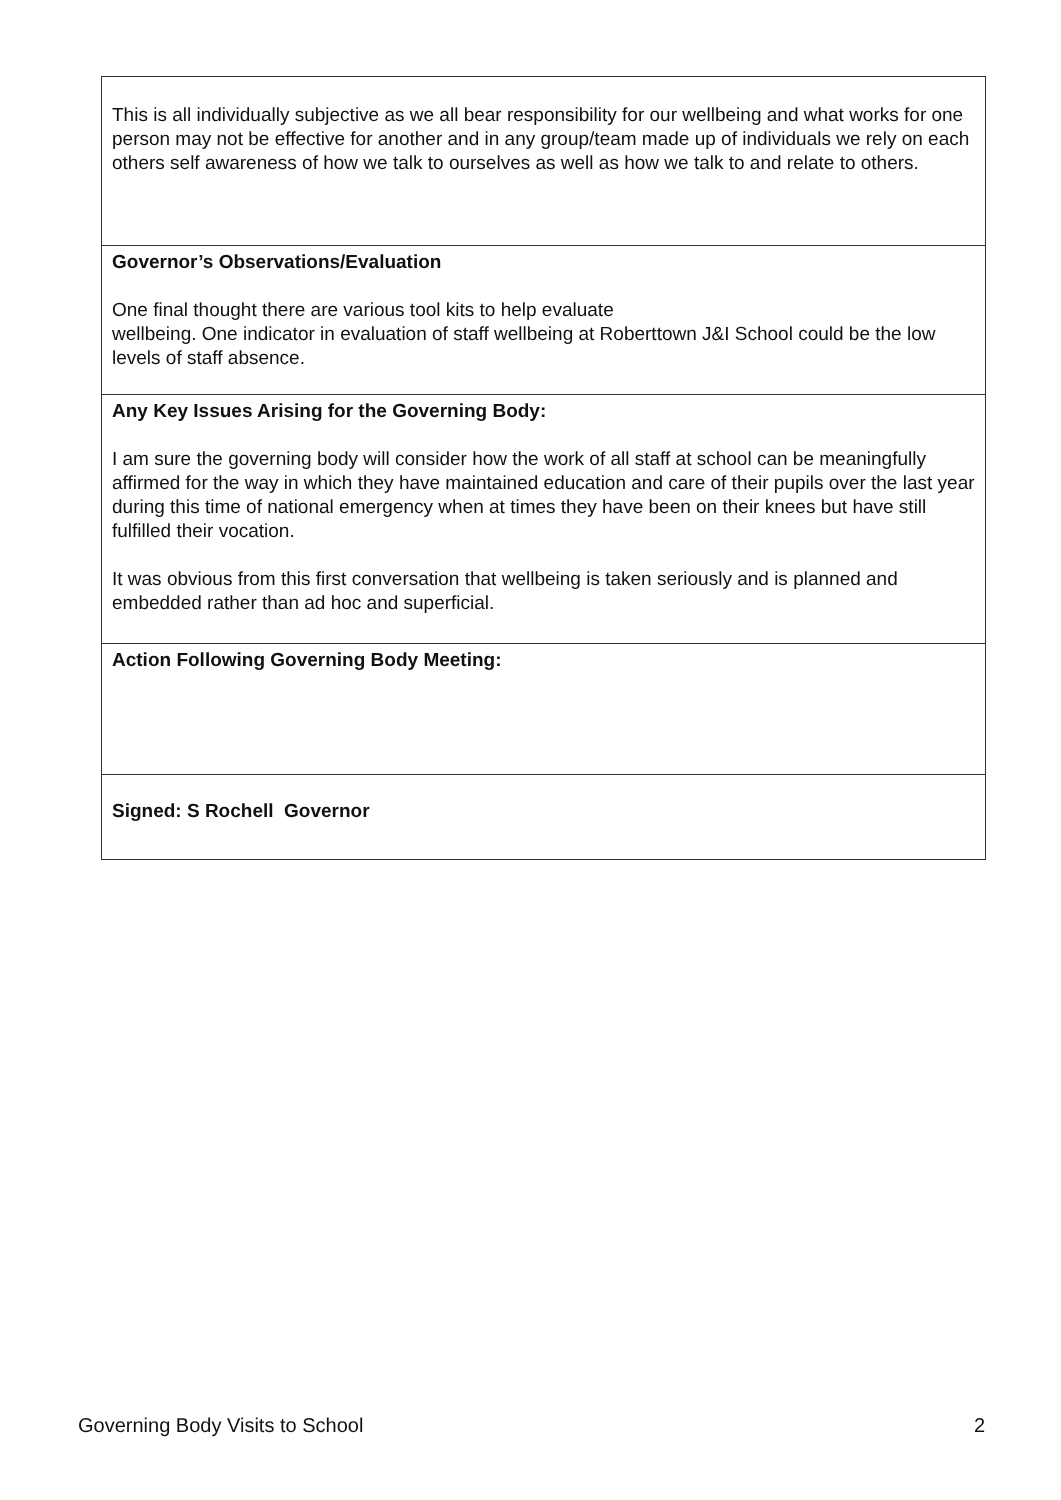| This is all individually subjective as we all bear responsibility for our wellbeing and what works for one person may not be effective for another and in any group/team made up of individuals we rely on each others self awareness of how we talk to ourselves as well as how we talk to and relate to others. |
| Governor’s Observations/Evaluation One final thought there are various tool kits to help evaluate wellbeing. One indicator in evaluation of staff wellbeing at Roberttown J&I School could be the low levels of staff absence. |
| Any Key Issues Arising for the Governing Body: I am sure the governing body will consider how the work of all staff at school can be meaningfully affirmed for the way in which they have maintained education and care of their pupils over the last year during this time of national emergency when at times they have been on their knees but have still fulfilled their vocation. It was obvious from this first conversation that wellbeing is taken seriously and is planned and embedded rather than ad hoc and superficial. |
| Action Following Governing Body Meeting: |
| Signed: S Rochell Governor |
Governing Body Visits to School 2